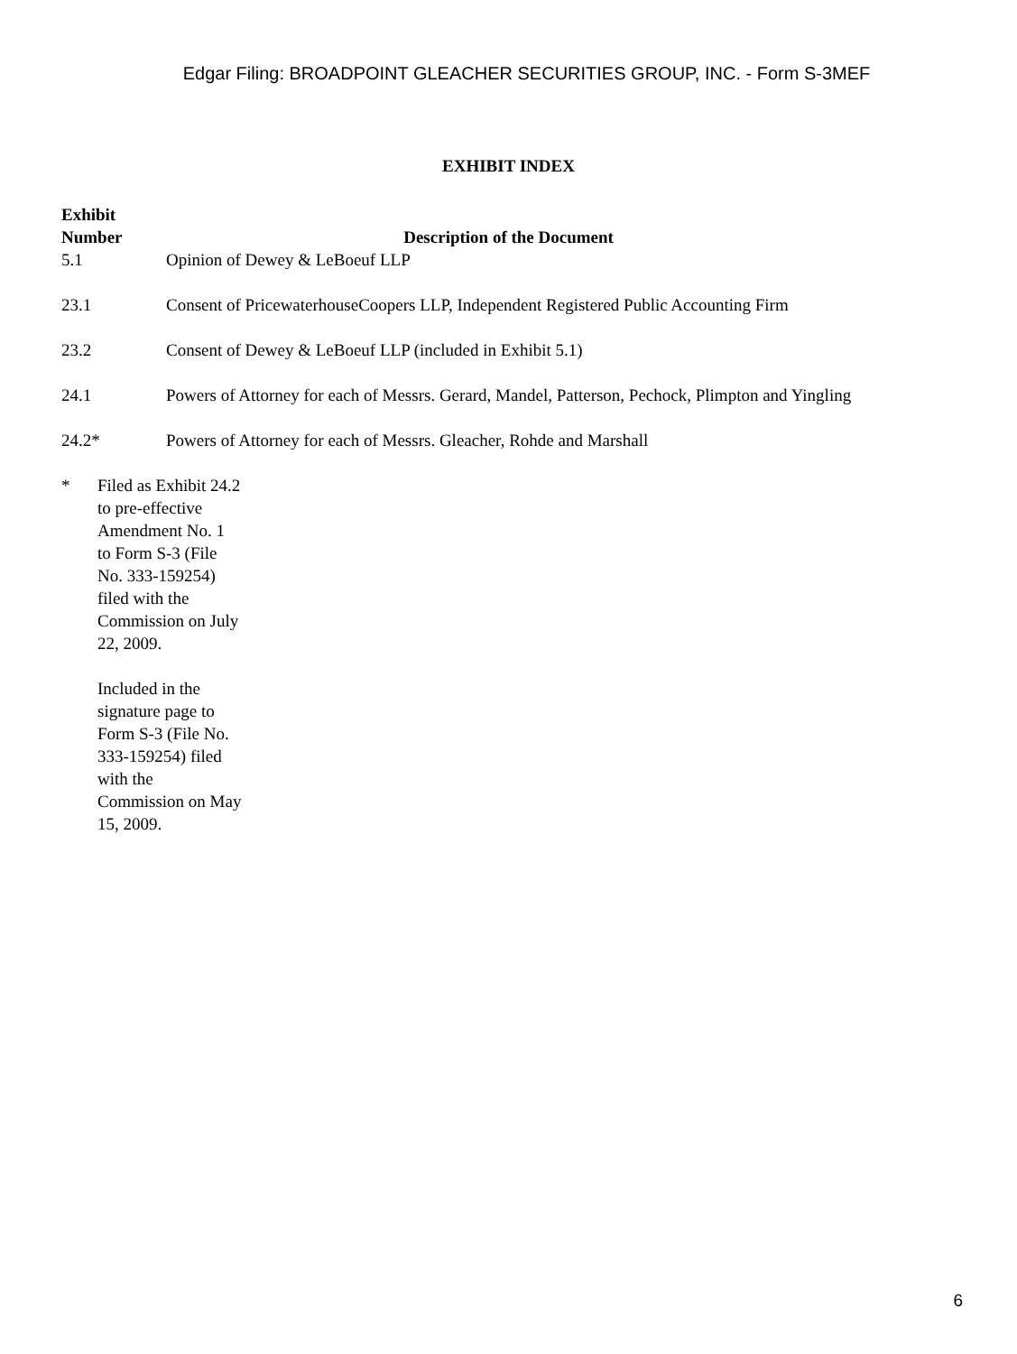Edgar Filing: BROADPOINT GLEACHER SECURITIES GROUP, INC. - Form S-3MEF
EXHIBIT INDEX
| Exhibit Number | Description of the Document |
| --- | --- |
| 5.1 | Opinion of Dewey & LeBoeuf LLP |
| 23.1 | Consent of PricewaterhouseCoopers LLP, Independent Registered Public Accounting Firm |
| 23.2 | Consent of Dewey & LeBoeuf LLP (included in Exhibit 5.1) |
| 24.1 | Powers of Attorney for each of Messrs. Gerard, Mandel, Patterson, Pechock, Plimpton and Yingling |
| 24.2* | Powers of Attorney for each of Messrs. Gleacher, Rohde and Marshall |
* Filed as Exhibit 24.2 to pre-effective Amendment No. 1 to Form S-3 (File No. 333-159254) filed with the Commission on July 22, 2009.
Included in the signature page to Form S-3 (File No. 333-159254) filed with the Commission on May 15, 2009.
6